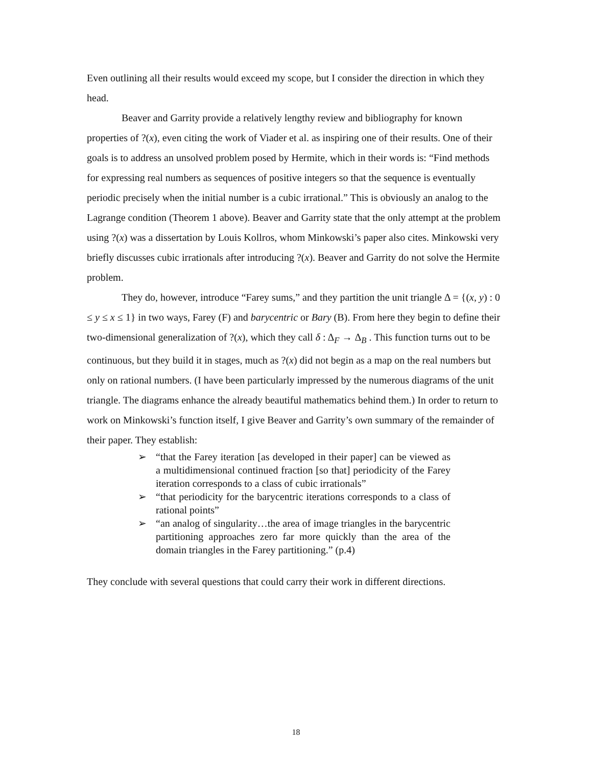Even outlining all their results would exceed my scope, but I consider the direction in which they head.
Beaver and Garrity provide a relatively lengthy review and bibliography for known properties of ?(x), even citing the work of Viader et al. as inspiring one of their results. One of their goals is to address an unsolved problem posed by Hermite, which in their words is: “Find methods for expressing real numbers as sequences of positive integers so that the sequence is eventually periodic precisely when the initial number is a cubic irrational.” This is obviously an analog to the Lagrange condition (Theorem 1 above). Beaver and Garrity state that the only attempt at the problem using ?(x) was a dissertation by Louis Kollros, whom Minkowski’s paper also cites. Minkowski very briefly discusses cubic irrationals after introducing ?(x). Beaver and Garrity do not solve the Hermite problem.
They do, however, introduce “Farey sums,” and they partition the unit triangle Δ = {(x, y) : 0 ≤ y ≤ x ≤ 1} in two ways, Farey (F) and barycentric or Bary (B). From here they begin to define their two-dimensional generalization of ?(x), which they call δ : Δ<sub>F</sub> → Δ<sub>B</sub> . This function turns out to be continuous, but they build it in stages, much as ?(x) did not begin as a map on the real numbers but only on rational numbers. (I have been particularly impressed by the numerous diagrams of the unit triangle. The diagrams enhance the already beautiful mathematics behind them.) In order to return to work on Minkowski’s function itself, I give Beaver and Garrity’s own summary of the remainder of their paper. They establish:
➢ “that the Farey iteration [as developed in their paper] can be viewed as a multidimensional continued fraction [so that] periodicity of the Farey iteration corresponds to a class of cubic irrationals”
➢ “that periodicity for the barycentric iterations corresponds to a class of rational points”
➢ “an analog of singularity…the area of image triangles in the barycentric partitioning approaches zero far more quickly than the area of the domain triangles in the Farey partitioning.” (p.4)
They conclude with several questions that could carry their work in different directions.
18